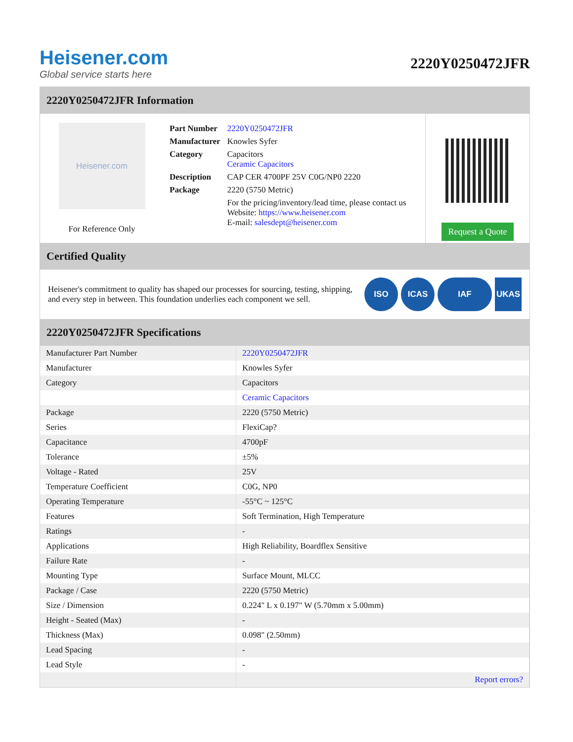Heisener.com
Global service starts here
2220Y0250472JFR
2220Y0250472JFR Information
Heisener.com
For Reference Only
| Part Number | 2220Y0250472JFR |
| Manufacturer | Knowles Syfer |
| Category | Capacitors Ceramic Capacitors |
| Description | CAP CER 4700PF 25V C0G/NP0 2220 |
| Package | 2220 (5750 Metric) |
| | For the pricing/inventory/lead time, please contact us Website: https://www.heisener.com E-mail: salesdept@heisener.com |
Request a Quote
Certified Quality
Heisener's commitment to quality has shaped our processes for sourcing, testing, shipping, and every step in between. This foundation underlies each component we sell.
ISO ICAS IAF UKAS
2220Y0250472JFR Specifications
| Manufacturer Part Number | 2220Y0250472JFR |
| Manufacturer | Knowles Syfer |
| Category | Capacitors |
| | Ceramic Capacitors |
| Package | 2220 (5750 Metric) |
| Series | FlexiCap? |
| Capacitance | 4700pF |
| Tolerance | ±5% |
| Voltage - Rated | 25V |
| Temperature Coefficient | C0G, NP0 |
| Operating Temperature | -55°C ~ 125°C |
| Features | Soft Termination, High Temperature |
| Ratings | - |
| Applications | High Reliability, Boardflex Sensitive |
| Failure Rate | - |
| Mounting Type | Surface Mount, MLCC |
| Package / Case | 2220 (5750 Metric) |
| Size / Dimension | 0.224" L x 0.197" W (5.70mm x 5.00mm) |
| Height - Seated (Max) | - |
| Thickness (Max) | 0.098" (2.50mm) |
| Lead Spacing | - |
| Lead Style | - |
| | Report errors? |